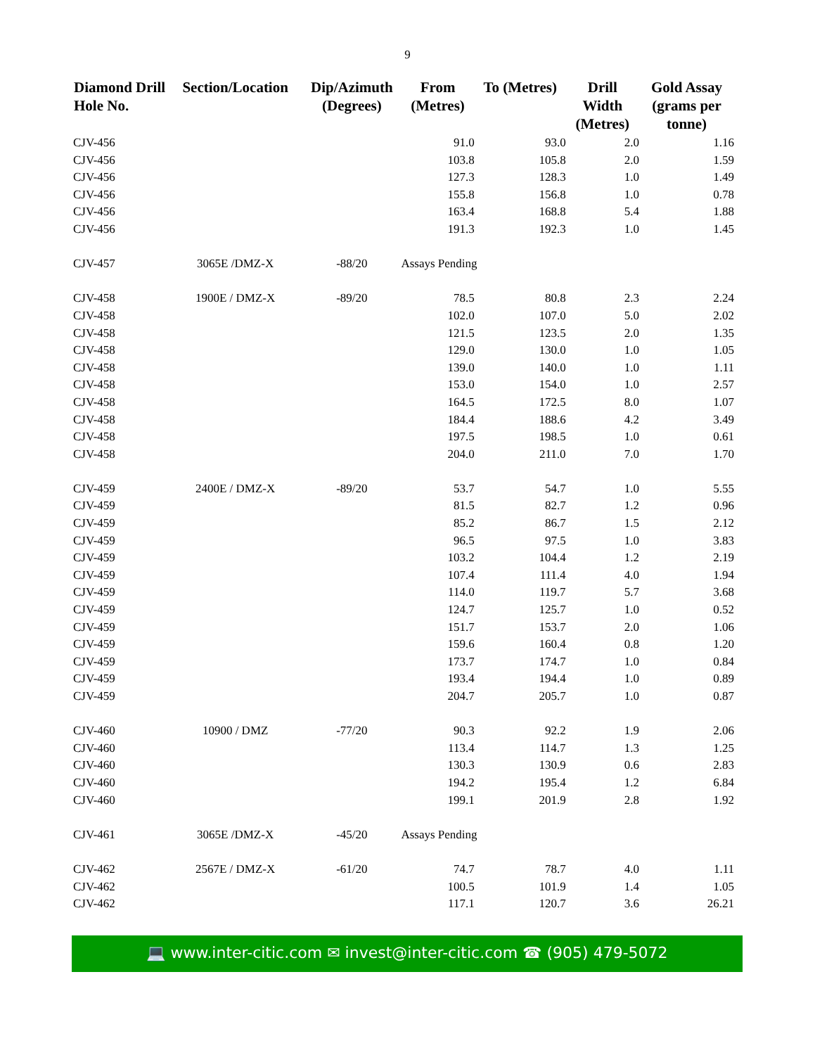9
| Diamond Drill Hole No. | Section/Location | Dip/Azimuth (Degrees) | From (Metres) | To (Metres) | Drill Width (Metres) | Gold Assay (grams per tonne) |
| --- | --- | --- | --- | --- | --- | --- |
| CJV-456 | | | 91.0 | 93.0 | 2.0 | 1.16 |
| CJV-456 | | | 103.8 | 105.8 | 2.0 | 1.59 |
| CJV-456 | | | 127.3 | 128.3 | 1.0 | 1.49 |
| CJV-456 | | | 155.8 | 156.8 | 1.0 | 0.78 |
| CJV-456 | | | 163.4 | 168.8 | 5.4 | 1.88 |
| CJV-456 | | | 191.3 | 192.3 | 1.0 | 1.45 |
| CJV-457 | 3065E /DMZ-X | -88/20 | Assays Pending | | | |
| CJV-458 | 1900E / DMZ-X | -89/20 | 78.5 | 80.8 | 2.3 | 2.24 |
| CJV-458 | | | 102.0 | 107.0 | 5.0 | 2.02 |
| CJV-458 | | | 121.5 | 123.5 | 2.0 | 1.35 |
| CJV-458 | | | 129.0 | 130.0 | 1.0 | 1.05 |
| CJV-458 | | | 139.0 | 140.0 | 1.0 | 1.11 |
| CJV-458 | | | 153.0 | 154.0 | 1.0 | 2.57 |
| CJV-458 | | | 164.5 | 172.5 | 8.0 | 1.07 |
| CJV-458 | | | 184.4 | 188.6 | 4.2 | 3.49 |
| CJV-458 | | | 197.5 | 198.5 | 1.0 | 0.61 |
| CJV-458 | | | 204.0 | 211.0 | 7.0 | 1.70 |
| CJV-459 | 2400E / DMZ-X | -89/20 | 53.7 | 54.7 | 1.0 | 5.55 |
| CJV-459 | | | 81.5 | 82.7 | 1.2 | 0.96 |
| CJV-459 | | | 85.2 | 86.7 | 1.5 | 2.12 |
| CJV-459 | | | 96.5 | 97.5 | 1.0 | 3.83 |
| CJV-459 | | | 103.2 | 104.4 | 1.2 | 2.19 |
| CJV-459 | | | 107.4 | 111.4 | 4.0 | 1.94 |
| CJV-459 | | | 114.0 | 119.7 | 5.7 | 3.68 |
| CJV-459 | | | 124.7 | 125.7 | 1.0 | 0.52 |
| CJV-459 | | | 151.7 | 153.7 | 2.0 | 1.06 |
| CJV-459 | | | 159.6 | 160.4 | 0.8 | 1.20 |
| CJV-459 | | | 173.7 | 174.7 | 1.0 | 0.84 |
| CJV-459 | | | 193.4 | 194.4 | 1.0 | 0.89 |
| CJV-459 | | | 204.7 | 205.7 | 1.0 | 0.87 |
| CJV-460 | 10900 / DMZ | -77/20 | 90.3 | 92.2 | 1.9 | 2.06 |
| CJV-460 | | | 113.4 | 114.7 | 1.3 | 1.25 |
| CJV-460 | | | 130.3 | 130.9 | 0.6 | 2.83 |
| CJV-460 | | | 194.2 | 195.4 | 1.2 | 6.84 |
| CJV-460 | | | 199.1 | 201.9 | 2.8 | 1.92 |
| CJV-461 | 3065E /DMZ-X | -45/20 | Assays Pending | | | |
| CJV-462 | 2567E / DMZ-X | -61/20 | 74.7 | 78.7 | 4.0 | 1.11 |
| CJV-462 | | | 100.5 | 101.9 | 1.4 | 1.05 |
| CJV-462 | | | 117.1 | 120.7 | 3.6 | 26.21 |
💻 www.inter-citic.com ✉ invest@inter-citic.com ☎ (905) 479-5072